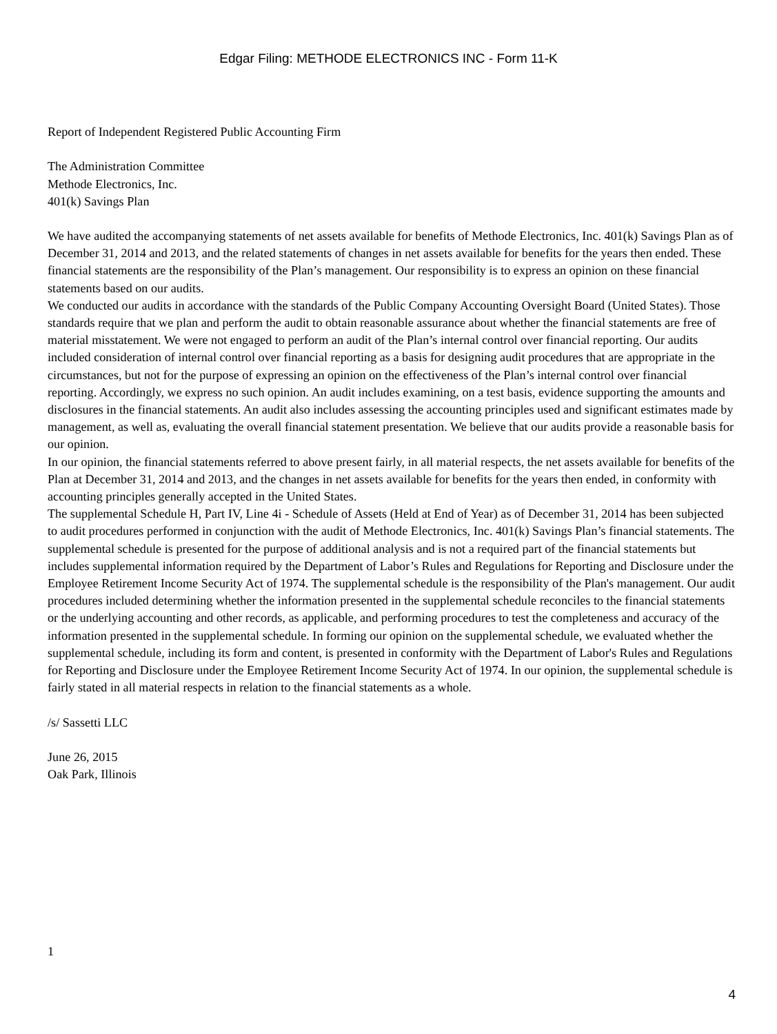Edgar Filing: METHODE ELECTRONICS INC - Form 11-K
Report of Independent Registered Public Accounting Firm
The Administration Committee
Methode Electronics, Inc.
401(k) Savings Plan
We have audited the accompanying statements of net assets available for benefits of Methode Electronics, Inc. 401(k) Savings Plan as of December 31, 2014 and 2013, and the related statements of changes in net assets available for benefits for the years then ended. These financial statements are the responsibility of the Plan’s management. Our responsibility is to express an opinion on these financial statements based on our audits.
We conducted our audits in accordance with the standards of the Public Company Accounting Oversight Board (United States). Those standards require that we plan and perform the audit to obtain reasonable assurance about whether the financial statements are free of material misstatement. We were not engaged to perform an audit of the Plan’s internal control over financial reporting. Our audits included consideration of internal control over financial reporting as a basis for designing audit procedures that are appropriate in the circumstances, but not for the purpose of expressing an opinion on the effectiveness of the Plan’s internal control over financial reporting. Accordingly, we express no such opinion. An audit includes examining, on a test basis, evidence supporting the amounts and disclosures in the financial statements. An audit also includes assessing the accounting principles used and significant estimates made by management, as well as, evaluating the overall financial statement presentation. We believe that our audits provide a reasonable basis for our opinion.
In our opinion, the financial statements referred to above present fairly, in all material respects, the net assets available for benefits of the Plan at December 31, 2014 and 2013, and the changes in net assets available for benefits for the years then ended, in conformity with accounting principles generally accepted in the United States.
The supplemental Schedule H, Part IV, Line 4i - Schedule of Assets (Held at End of Year) as of December 31, 2014 has been subjected to audit procedures performed in conjunction with the audit of Methode Electronics, Inc. 401(k) Savings Plan’s financial statements. The supplemental schedule is presented for the purpose of additional analysis and is not a required part of the financial statements but includes supplemental information required by the Department of Labor’s Rules and Regulations for Reporting and Disclosure under the Employee Retirement Income Security Act of 1974. The supplemental schedule is the responsibility of the Plan's management. Our audit procedures included determining whether the information presented in the supplemental schedule reconciles to the financial statements or the underlying accounting and other records, as applicable, and performing procedures to test the completeness and accuracy of the information presented in the supplemental schedule. In forming our opinion on the supplemental schedule, we evaluated whether the supplemental schedule, including its form and content, is presented in conformity with the Department of Labor's Rules and Regulations for Reporting and Disclosure under the Employee Retirement Income Security Act of 1974. In our opinion, the supplemental schedule is fairly stated in all material respects in relation to the financial statements as a whole.
/s/ Sassetti LLC
June 26, 2015
Oak Park, Illinois
1
4